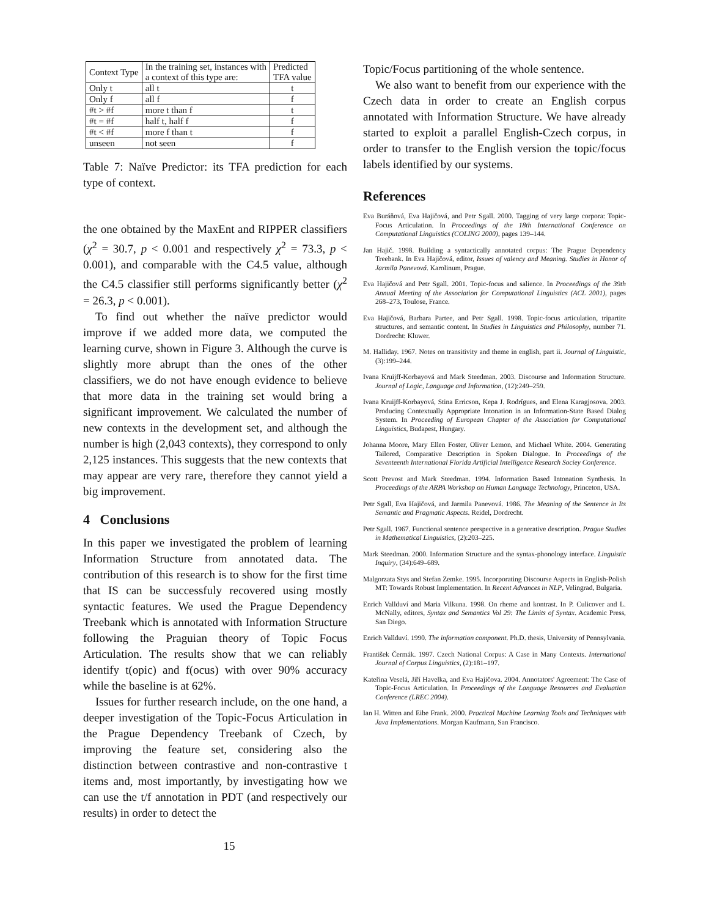| Context Type | In the training set, instances with a context of this type are: | Predicted TFA value |
| --- | --- | --- |
| Only t | all t | t |
| Only f | all f | f |
| #t > #f | more t than f | t |
| #t = #f | half t, half f | f |
| #t < #f | more f than t | f |
| unseen | not seen | f |
Table 7: Naïve Predictor: its TFA prediction for each type of context.
the one obtained by the MaxEnt and RIPPER classifiers (χ<sup>2</sup> = 30.7, p < 0.001 and respectively χ<sup>2</sup> = 73.3, p < 0.001), and comparable with the C4.5 value, although the C4.5 classifier still performs significantly better (χ<sup>2</sup> = 26.3, p < 0.001).
To find out whether the naïve predictor would improve if we added more data, we computed the learning curve, shown in Figure 3. Although the curve is slightly more abrupt than the ones of the other classifiers, we do not have enough evidence to believe that more data in the training set would bring a significant improvement. We calculated the number of new contexts in the development set, and although the number is high (2,043 contexts), they correspond to only 2,125 instances. This suggests that the new contexts that may appear are very rare, therefore they cannot yield a big improvement.
4 Conclusions
In this paper we investigated the problem of learning Information Structure from annotated data. The contribution of this research is to show for the first time that IS can be successfuly recovered using mostly syntactic features. We used the Prague Dependency Treebank which is annotated with Information Structure following the Praguian theory of Topic Focus Articulation. The results show that we can reliably identify t(opic) and f(ocus) with over 90% accuracy while the baseline is at 62%.
Issues for further research include, on the one hand, a deeper investigation of the Topic-Focus Articulation in the Prague Dependency Treebank of Czech, by improving the feature set, considering also the distinction between contrastive and non-contrastive t items and, most importantly, by investigating how we can use the t/f annotation in PDT (and respectively our results) in order to detect the
Topic/Focus partitioning of the whole sentence.
We also want to benefit from our experience with the Czech data in order to create an English corpus annotated with Information Structure. We have already started to exploit a parallel English-Czech corpus, in order to transfer to the English version the topic/focus labels identified by our systems.
References
Eva Buráňová, Eva Hajičová, and Petr Sgall. 2000. Tagging of very large corpora: Topic-Focus Articulation. In Proceedings of the 18th International Conference on Computational Linguistics (COLING 2000), pages 139–144.
Jan Hajič. 1998. Building a syntactically annotated corpus: The Prague Dependency Treebank. In Eva Hajičová, editor, Issues of valency and Meaning. Studies in Honor of Jarmila Panevová. Karolinum, Prague.
Eva Hajičová and Petr Sgall. 2001. Topic-focus and salience. In Proceedings of the 39th Annual Meeting of the Association for Computational Linguistics (ACL 2001), pages 268–273, Toulose, France.
Eva Hajičová, Barbara Partee, and Petr Sgall. 1998. Topic-focus articulation, tripartite structures, and semantic content. In Studies in Linguistics and Philosophy, number 71. Dordrecht: Kluwer.
M. Halliday. 1967. Notes on transitivity and theme in english, part ii. Journal of Linguistic, (3):199–244.
Ivana Kruijff-Korbayová and Mark Steedman. 2003. Discourse and Information Structure. Journal of Logic, Language and Information, (12):249–259.
Ivana Kruijff-Korbayová, Stina Erricson, Kepa J. Rodrígues, and Elena Karagjosova. 2003. Producing Contextually Appropriate Intonation in an Information-State Based Dialog System. In Proceeding of European Chapter of the Association for Computational Linguistics, Budapest, Hungary.
Johanna Moore, Mary Ellen Foster, Oliver Lemon, and Michael White. 2004. Generating Tailored, Comparative Description in Spoken Dialogue. In Proceedings of the Seventeenth International Florida Artificial Intelligence Research Sociey Conference.
Scott Prevost and Mark Steedman. 1994. Information Based Intonation Synthesis. In Proceedings of the ARPA Workshop on Human Language Technology, Princeton, USA.
Petr Sgall, Eva Hajičová, and Jarmila Panevová. 1986. The Meaning of the Sentence in Its Semantic and Pragmatic Aspects. Reidel, Dordrecht.
Petr Sgall. 1967. Functional sentence perspective in a generative description. Prague Studies in Mathematical Linguistics, (2):203–225.
Mark Steedman. 2000. Information Structure and the syntax-phonology interface. Linguistic Inquiry, (34):649–689.
Malgorzata Stys and Stefan Zemke. 1995. Incorporating Discourse Aspects in English-Polish MT: Towards Robust Implementation. In Recent Advances in NLP, Velingrad, Bulgaria.
Enrich Vallduví and Maria Vilkuna. 1998. On rheme and kontrast. In P. Culicover and L. McNally, editors, Syntax and Semantics Vol 29: The Limits of Syntax. Academic Press, San Diego.
Enrich Vallduví. 1990. The information component. Ph.D. thesis, University of Pennsylvania.
František Čermák. 1997. Czech National Corpus: A Case in Many Contexts. International Journal of Corpus Linguistics, (2):181–197.
Kateřina Veselá, Jiří Havelka, and Eva Hajičova. 2004. Annotators' Agreement: The Case of Topic-Focus Articulation. In Proceedings of the Language Resources and Evaluation Conference (LREC 2004).
Ian H. Witten and Eibe Frank. 2000. Practical Machine Learning Tools and Techniques with Java Implementations. Morgan Kaufmann, San Francisco.
15